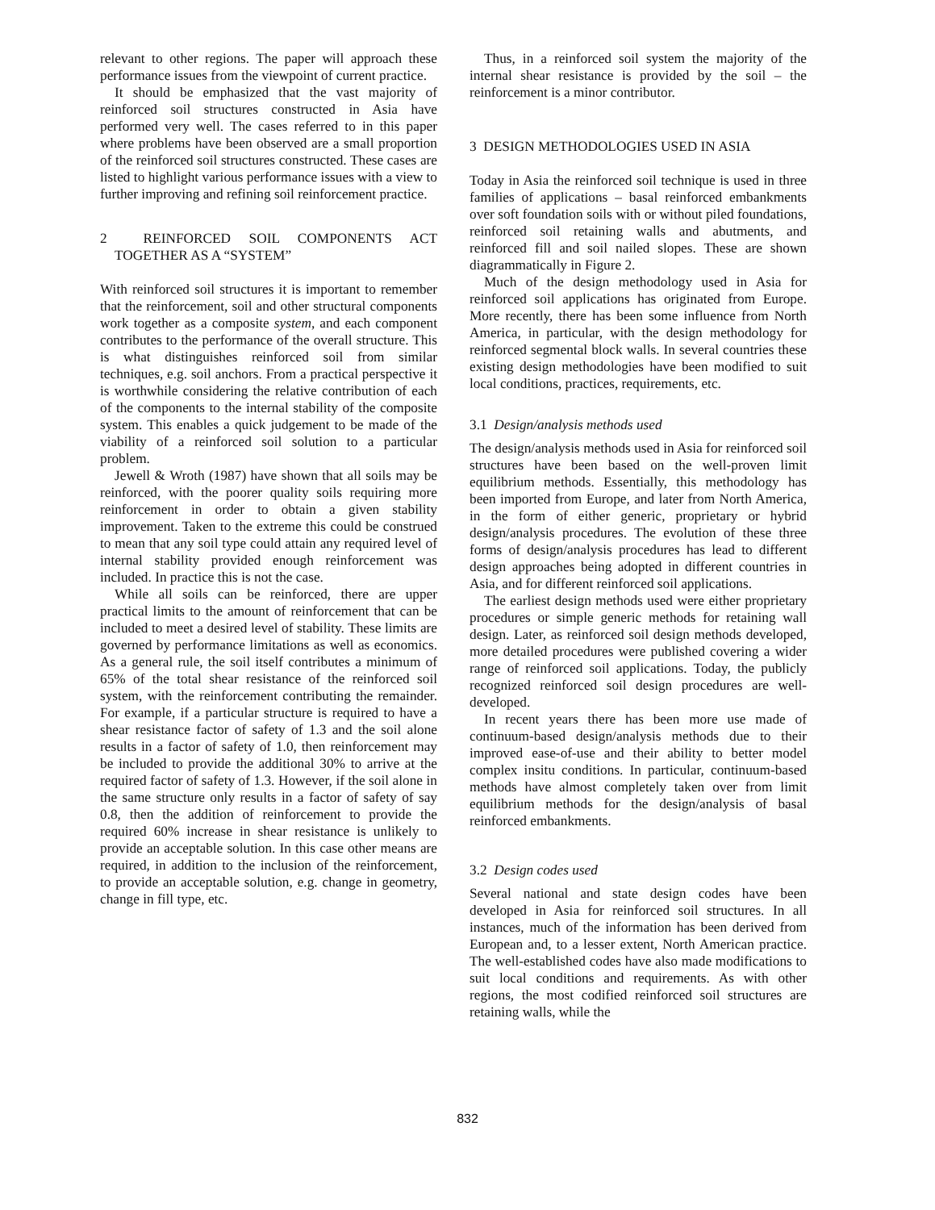relevant to other regions. The paper will approach these performance issues from the viewpoint of current practice.
It should be emphasized that the vast majority of reinforced soil structures constructed in Asia have performed very well. The cases referred to in this paper where problems have been observed are a small proportion of the reinforced soil structures constructed. These cases are listed to highlight various performance issues with a view to further improving and refining soil reinforcement practice.
2 REINFORCED SOIL COMPONENTS ACT TOGETHER AS A “SYSTEM”
With reinforced soil structures it is important to remember that the reinforcement, soil and other structural components work together as a composite system, and each component contributes to the performance of the overall structure. This is what distinguishes reinforced soil from similar techniques, e.g. soil anchors. From a practical perspective it is worthwhile considering the relative contribution of each of the components to the internal stability of the composite system. This enables a quick judgement to be made of the viability of a reinforced soil solution to a particular problem.
Jewell & Wroth (1987) have shown that all soils may be reinforced, with the poorer quality soils requiring more reinforcement in order to obtain a given stability improvement. Taken to the extreme this could be construed to mean that any soil type could attain any required level of internal stability provided enough reinforcement was included. In practice this is not the case.
While all soils can be reinforced, there are upper practical limits to the amount of reinforcement that can be included to meet a desired level of stability. These limits are governed by performance limitations as well as economics. As a general rule, the soil itself contributes a minimum of 65% of the total shear resistance of the reinforced soil system, with the reinforcement contributing the remainder. For example, if a particular structure is required to have a shear resistance factor of safety of 1.3 and the soil alone results in a factor of safety of 1.0, then reinforcement may be included to provide the additional 30% to arrive at the required factor of safety of 1.3. However, if the soil alone in the same structure only results in a factor of safety of say 0.8, then the addition of reinforcement to provide the required 60% increase in shear resistance is unlikely to provide an acceptable solution. In this case other means are required, in addition to the inclusion of the reinforcement, to provide an acceptable solution, e.g. change in geometry, change in fill type, etc.
Thus, in a reinforced soil system the majority of the internal shear resistance is provided by the soil – the reinforcement is a minor contributor.
3 DESIGN METHODOLOGIES USED IN ASIA
Today in Asia the reinforced soil technique is used in three families of applications – basal reinforced embankments over soft foundation soils with or without piled foundations, reinforced soil retaining walls and abutments, and reinforced fill and soil nailed slopes. These are shown diagrammatically in Figure 2.
Much of the design methodology used in Asia for reinforced soil applications has originated from Europe. More recently, there has been some influence from North America, in particular, with the design methodology for reinforced segmental block walls. In several countries these existing design methodologies have been modified to suit local conditions, practices, requirements, etc.
3.1 Design/analysis methods used
The design/analysis methods used in Asia for reinforced soil structures have been based on the well-proven limit equilibrium methods. Essentially, this methodology has been imported from Europe, and later from North America, in the form of either generic, proprietary or hybrid design/analysis procedures. The evolution of these three forms of design/analysis procedures has lead to different design approaches being adopted in different countries in Asia, and for different reinforced soil applications.
The earliest design methods used were either proprietary procedures or simple generic methods for retaining wall design. Later, as reinforced soil design methods developed, more detailed procedures were published covering a wider range of reinforced soil applications. Today, the publicly recognized reinforced soil design procedures are well-developed.
In recent years there has been more use made of continuum-based design/analysis methods due to their improved ease-of-use and their ability to better model complex insitu conditions. In particular, continuum-based methods have almost completely taken over from limit equilibrium methods for the design/analysis of basal reinforced embankments.
3.2 Design codes used
Several national and state design codes have been developed in Asia for reinforced soil structures. In all instances, much of the information has been derived from European and, to a lesser extent, North American practice. The well-established codes have also made modifications to suit local conditions and requirements. As with other regions, the most codified reinforced soil structures are retaining walls, while the
832